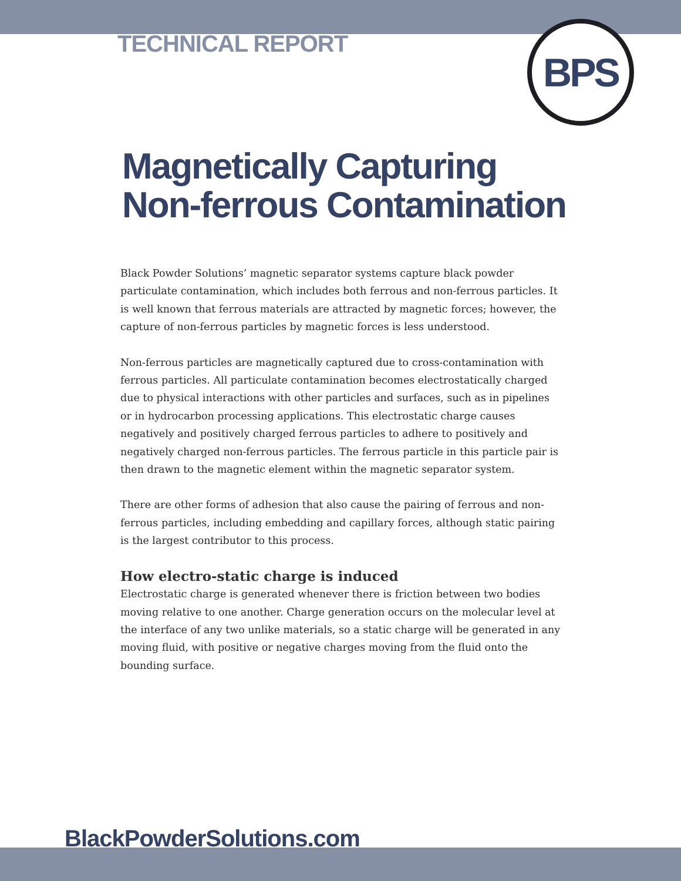TECHNICAL REPORT
BPS
Magnetically Capturing
Non-ferrous Contamination
Black Powder Solutions’ magnetic separator systems capture black powder particulate contamination, which includes both ferrous and non-ferrous particles. It is well known that ferrous materials are attracted by magnetic forces; however, the capture of non-ferrous particles by magnetic forces is less understood.
Non-ferrous particles are magnetically captured due to cross-contamination with ferrous particles. All particulate contamination becomes electrostatically charged due to physical interactions with other particles and surfaces, such as in pipelines or in hydrocarbon processing applications. This electrostatic charge causes negatively and positively charged ferrous particles to adhere to positively and negatively charged non-ferrous particles. The ferrous particle in this particle pair is then drawn to the magnetic element within the magnetic separator system.
There are other forms of adhesion that also cause the pairing of ferrous and non-ferrous particles, including embedding and capillary forces, although static pairing is the largest contributor to this process.
How electro-static charge is induced
Electrostatic charge is generated whenever there is friction between two bodies moving relative to one another. Charge generation occurs on the molecular level at the interface of any two unlike materials, so a static charge will be generated in any moving fluid, with positive or negative charges moving from the fluid onto the bounding surface.
BlackPowderSolutions.com